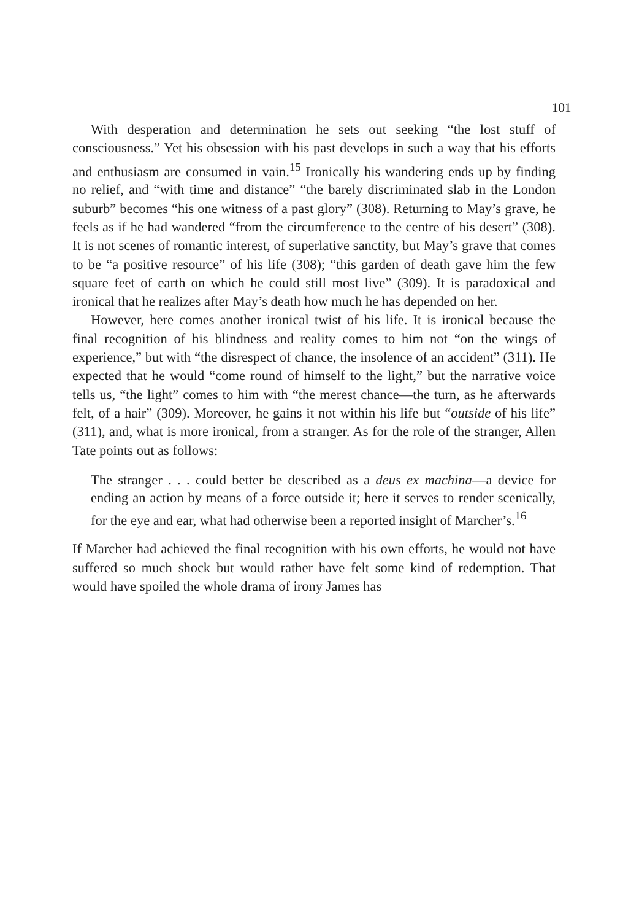101
With desperation and determination he sets out seeking “the lost stuff of consciousness.” Yet his obsession with his past develops in such a way that his efforts and enthusiasm are consumed in vain.<sup>15</sup> Ironically his wandering ends up by finding no relief, and “with time and distance” “the barely discriminated slab in the London suburb” becomes “his one witness of a past glory” (308). Returning to May’s grave, he feels as if he had wandered “from the circumference to the centre of his desert” (308). It is not scenes of romantic interest, of superlative sanctity, but May’s grave that comes to be “a positive resource” of his life (308); “this garden of death gave him the few square feet of earth on which he could still most live” (309). It is paradoxical and ironical that he realizes after May’s death how much he has depended on her.
However, here comes another ironical twist of his life. It is ironical because the final recognition of his blindness and reality comes to him not “on the wings of experience,” but with “the disrespect of chance, the insolence of an accident” (311). He expected that he would “come round of himself to the light,” but the narrative voice tells us, “the light” comes to him with “the merest chance—the turn, as he afterwards felt, of a hair” (309). Moreover, he gains it not within his life but “outside of his life” (311), and, what is more ironical, from a stranger. As for the role of the stranger, Allen Tate points out as follows:
The stranger . . . could better be described as a deus ex machina—a device for ending an action by means of a force outside it; here it serves to render scenically, for the eye and ear, what had otherwise been a reported insight of Marcher’s.<sup>16</sup>
If Marcher had achieved the final recognition with his own efforts, he would not have suffered so much shock but would rather have felt some kind of redemption. That would have spoiled the whole drama of irony James has